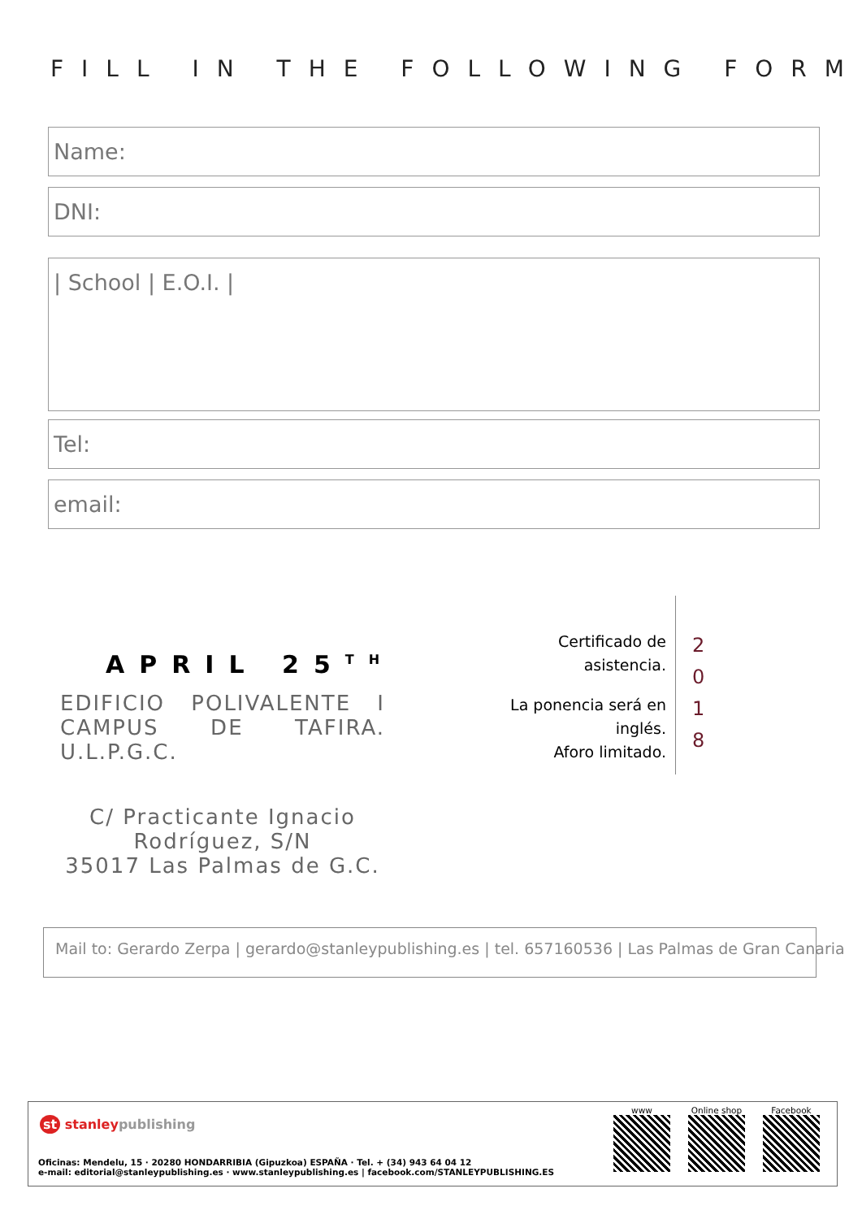FILL IN THE FOLLOWING FORM
Name:
DNI:
| School | E.O.I. |
Tel:
email:
APRIL 25<sup>TH</sup>
EDIFICIO POLIVALENTE I CAMPUS DE TAFIRA. U.L.P.G.C.
C/ Practicante Ignacio Rodríguez, S/N
35017 Las Palmas de G.C.
Certificado de asistencia.
La ponencia será en inglés.
Aforo limitado.
2
0
1
8
Mail to: Gerardo Zerpa | gerardo@stanleypublishing.es | tel. 657160536 | Las Palmas de Gran Canaria
st stanley publishing
Oficinas: Mendelu, 15 · 20280 HONDARRIBIA (Gipuzkoa) ESPAÑA · Tel. + (34) 943 64 04 12
e-mail: editorial@stanleypublishing.es · www.stanleypublishing.es | facebook.com/STANLEYPUBLISHING.ES
www
Online shop
Facebook